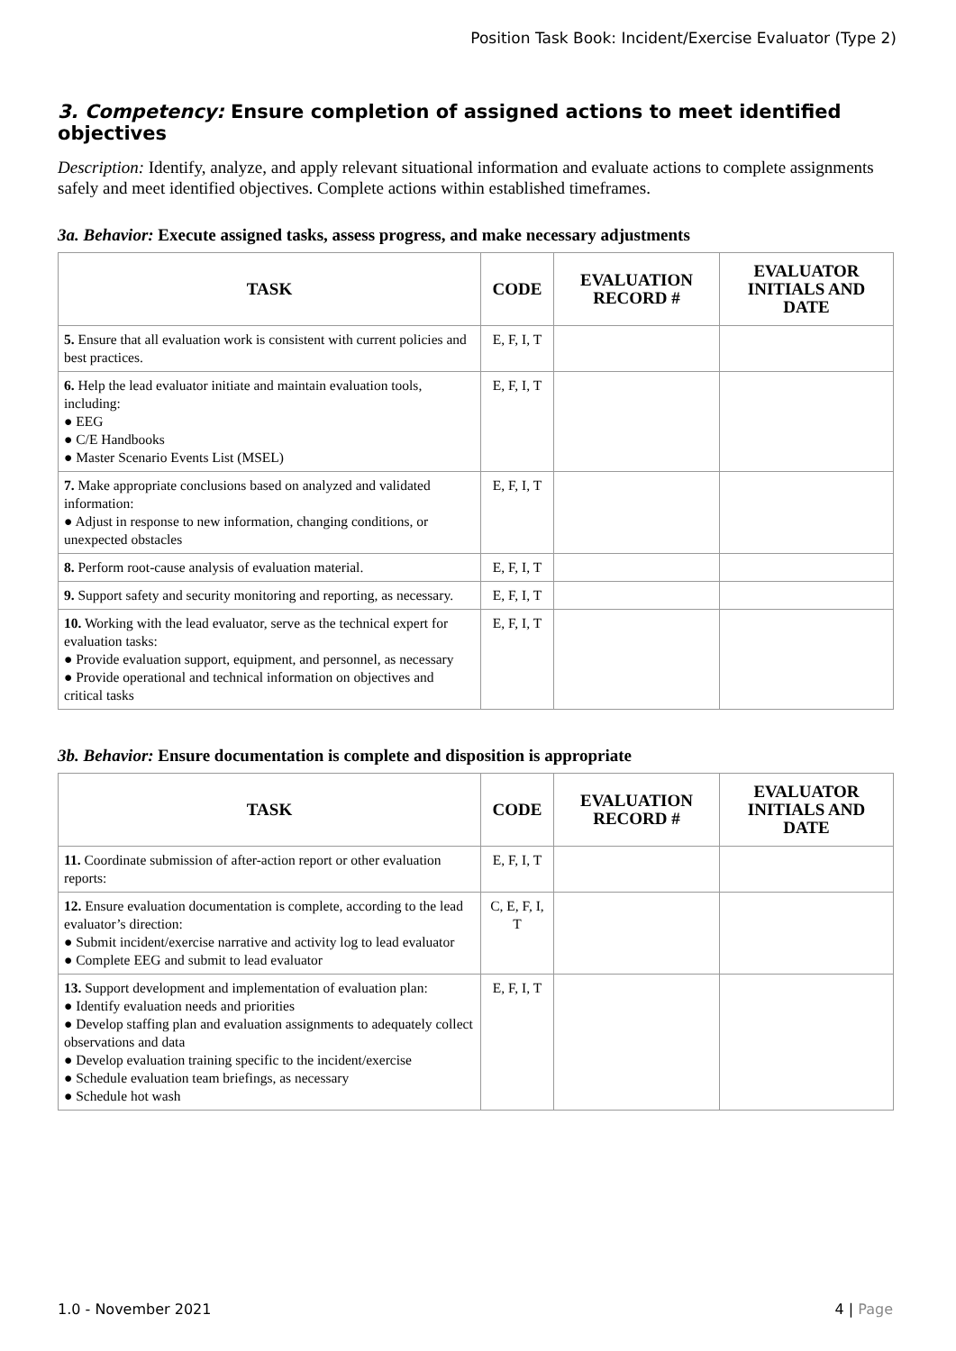Position Task Book: Incident/Exercise Evaluator (Type 2)
3. Competency: Ensure completion of assigned actions to meet identified objectives
Description: Identify, analyze, and apply relevant situational information and evaluate actions to complete assignments safely and meet identified objectives. Complete actions within established timeframes.
3a. Behavior: Execute assigned tasks, assess progress, and make necessary adjustments
| TASK | CODE | EVALUATION RECORD # | EVALUATOR INITIALS AND DATE |
| --- | --- | --- | --- |
| 5. Ensure that all evaluation work is consistent with current policies and best practices. | E, F, I, T | | |
| 6. Help the lead evaluator initiate and maintain evaluation tools, including: ● EEG ● C/E Handbooks ● Master Scenario Events List (MSEL) | E, F, I, T | | |
| 7. Make appropriate conclusions based on analyzed and validated information: ● Adjust in response to new information, changing conditions, or unexpected obstacles | E, F, I, T | | |
| 8. Perform root-cause analysis of evaluation material. | E, F, I, T | | |
| 9. Support safety and security monitoring and reporting, as necessary. | E, F, I, T | | |
| 10. Working with the lead evaluator, serve as the technical expert for evaluation tasks: ● Provide evaluation support, equipment, and personnel, as necessary ● Provide operational and technical information on objectives and critical tasks | E, F, I, T | | |
3b. Behavior: Ensure documentation is complete and disposition is appropriate
| TASK | CODE | EVALUATION RECORD # | EVALUATOR INITIALS AND DATE |
| --- | --- | --- | --- |
| 11. Coordinate submission of after-action report or other evaluation reports: | E, F, I, T | | |
| 12. Ensure evaluation documentation is complete, according to the lead evaluator’s direction: ● Submit incident/exercise narrative and activity log to lead evaluator ● Complete EEG and submit to lead evaluator | C, E, F, I, T | | |
| 13. Support development and implementation of evaluation plan: ● Identify evaluation needs and priorities ● Develop staffing plan and evaluation assignments to adequately collect observations and data ● Develop evaluation training specific to the incident/exercise ● Schedule evaluation team briefings, as necessary ● Schedule hot wash | E, F, I, T | | |
1.0 - November 2021 4 | Page